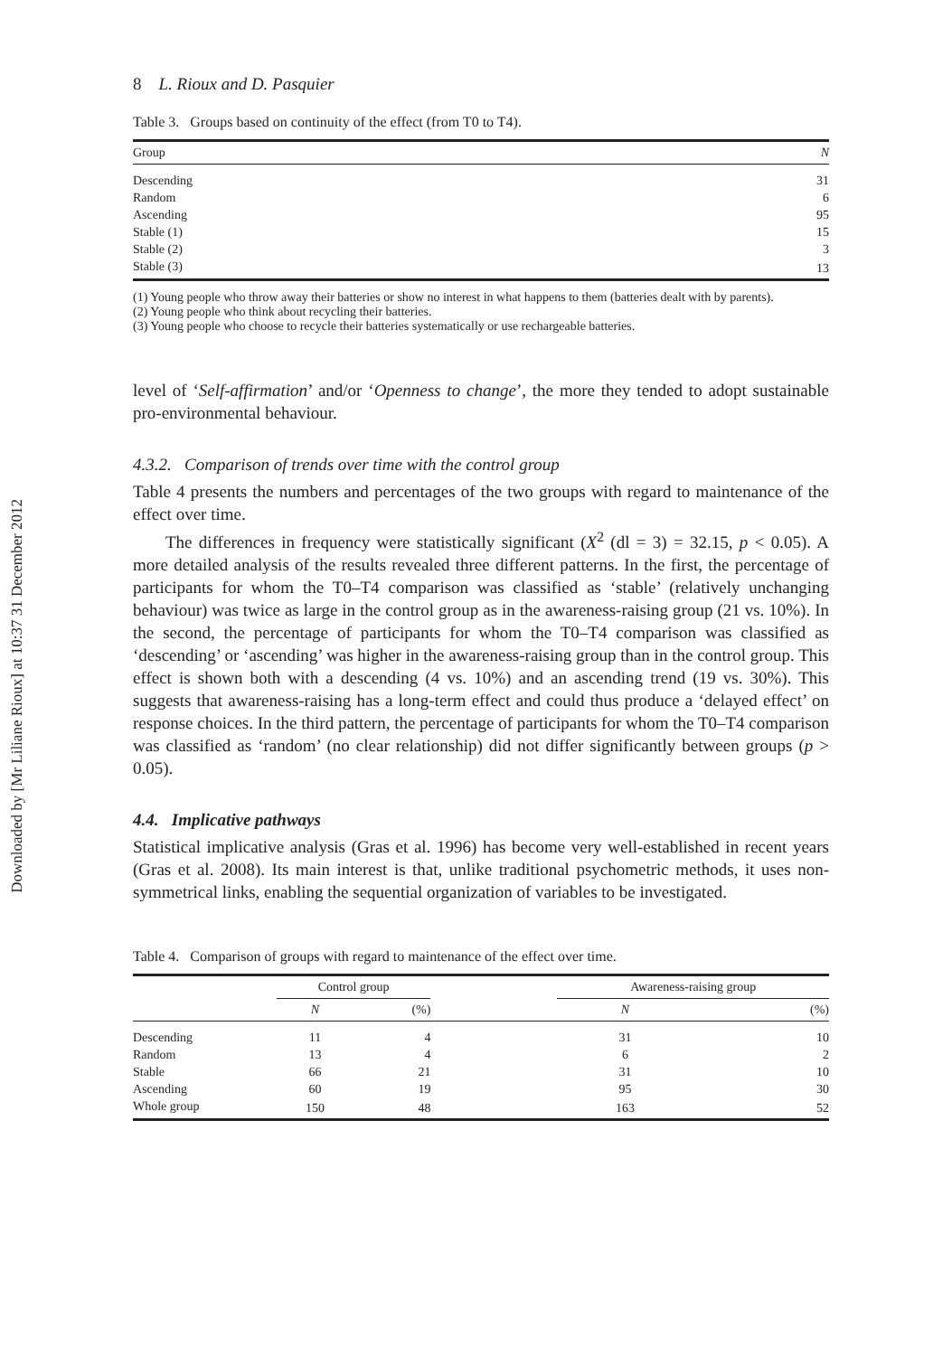Downloaded by [Mr Liliane Rioux] at 10:37 31 December 2012
8 L. Rioux and D. Pasquier
Table 3. Groups based on continuity of the effect (from T0 to T4).
| Group | N |
| --- | --- |
| Descending | 31 |
| Random | 6 |
| Ascending | 95 |
| Stable (1) | 15 |
| Stable (2) | 3 |
| Stable (3) | 13 |
(1) Young people who throw away their batteries or show no interest in what happens to them (batteries dealt with by parents).
(2) Young people who think about recycling their batteries.
(3) Young people who choose to recycle their batteries systematically or use rechargeable batteries.
level of ‘Self-affirmation’ and/or ‘Openness to change’, the more they tended to adopt sustainable pro-environmental behaviour.
4.3.2. Comparison of trends over time with the control group
Table 4 presents the numbers and percentages of the two groups with regard to maintenance of the effect over time.
The differences in frequency were statistically significant (X<sup>2</sup> (dl = 3) = 32.15, p < 0.05). A more detailed analysis of the results revealed three different patterns. In the first, the percentage of participants for whom the T0–T4 comparison was classified as ‘stable’ (relatively unchanging behaviour) was twice as large in the control group as in the awareness-raising group (21 vs. 10%). In the second, the percentage of participants for whom the T0–T4 comparison was classified as ‘descending’ or ‘ascending’ was higher in the awareness-raising group than in the control group. This effect is shown both with a descending (4 vs. 10%) and an ascending trend (19 vs. 30%). This suggests that awareness-raising has a long-term effect and could thus produce a ‘delayed effect’ on response choices. In the third pattern, the percentage of participants for whom the T0–T4 comparison was classified as ‘random’ (no clear relationship) did not differ significantly between groups (p > 0.05).
4.4. Implicative pathways
Statistical implicative analysis (Gras et al. 1996) has become very well-established in recent years (Gras et al. 2008). Its main interest is that, unlike traditional psychometric methods, it uses non-symmetrical links, enabling the sequential organization of variables to be investigated.
Table 4. Comparison of groups with regard to maintenance of the effect over time.
| | Control group | | | Awareness-raising group | |
| --- | --- | --- | --- | --- | --- |
| | N | (%) | | N | (%) |
| Descending | 11 | 4 | | 31 | 10 |
| Random | 13 | 4 | | 6 | 2 |
| Stable | 66 | 21 | | 31 | 10 |
| Ascending | 60 | 19 | | 95 | 30 |
| Whole group | 150 | 48 | | 163 | 52 |